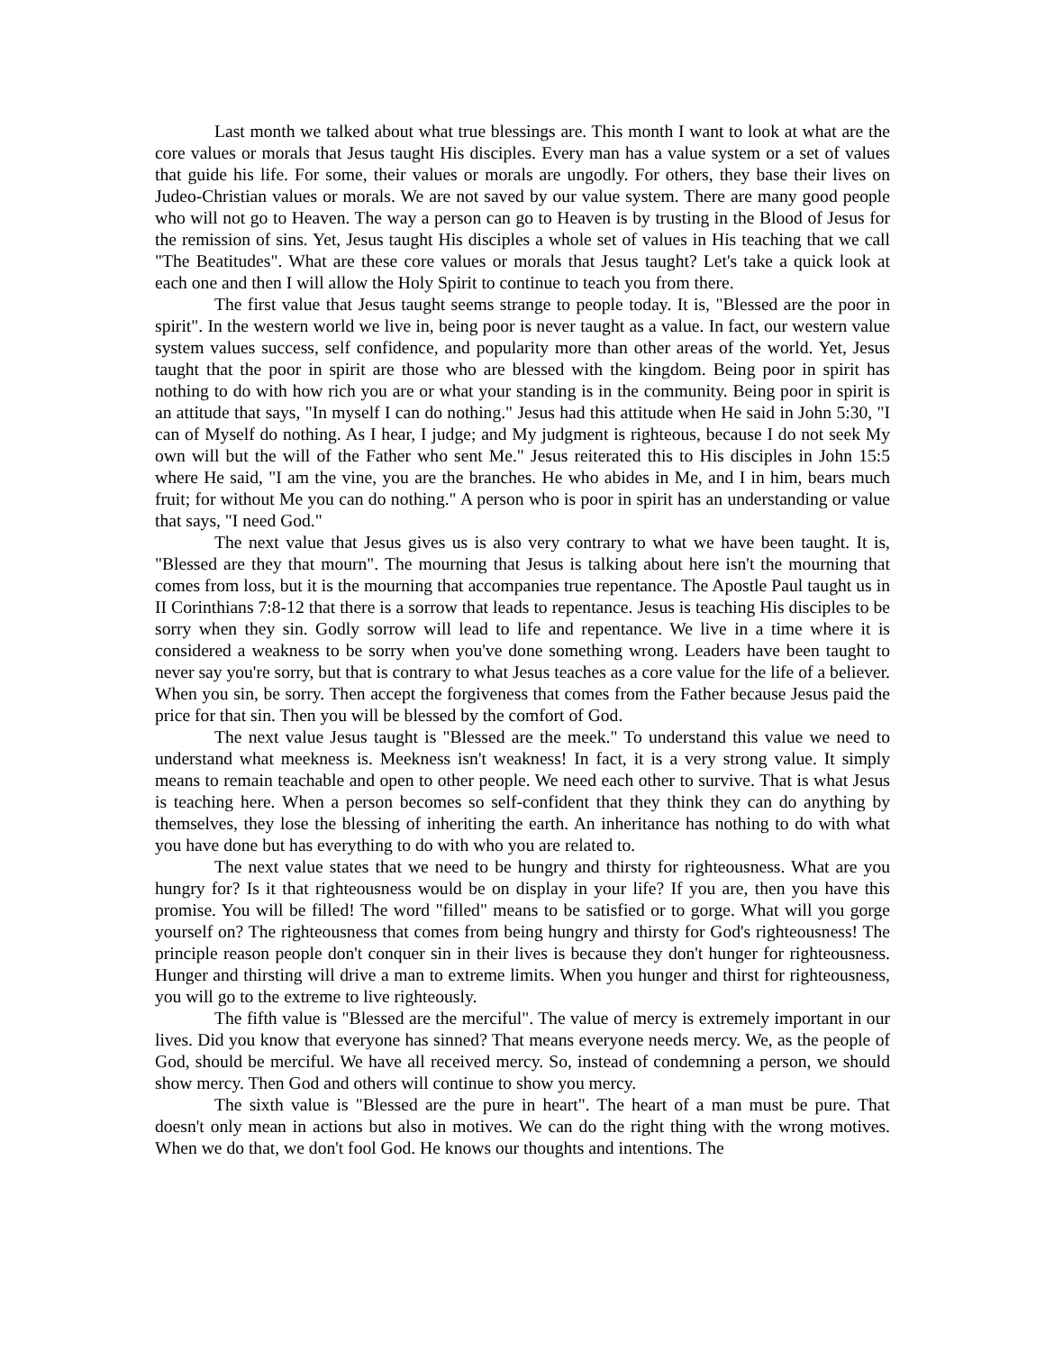Last month we talked about what true blessings are. This month I want to look at what are the core values or morals that Jesus taught His disciples. Every man has a value system or a set of values that guide his life. For some, their values or morals are ungodly. For others, they base their lives on Judeo-Christian values or morals. We are not saved by our value system. There are many good people who will not go to Heaven. The way a person can go to Heaven is by trusting in the Blood of Jesus for the remission of sins. Yet, Jesus taught His disciples a whole set of values in His teaching that we call "The Beatitudes". What are these core values or morals that Jesus taught? Let's take a quick look at each one and then I will allow the Holy Spirit to continue to teach you from there.
The first value that Jesus taught seems strange to people today. It is, "Blessed are the poor in spirit". In the western world we live in, being poor is never taught as a value. In fact, our western value system values success, self confidence, and popularity more than other areas of the world. Yet, Jesus taught that the poor in spirit are those who are blessed with the kingdom. Being poor in spirit has nothing to do with how rich you are or what your standing is in the community. Being poor in spirit is an attitude that says, "In myself I can do nothing." Jesus had this attitude when He said in John 5:30, "I can of Myself do nothing. As I hear, I judge; and My judgment is righteous, because I do not seek My own will but the will of the Father who sent Me." Jesus reiterated this to His disciples in John 15:5 where He said, "I am the vine, you are the branches. He who abides in Me, and I in him, bears much fruit; for without Me you can do nothing." A person who is poor in spirit has an understanding or value that says, "I need God."
The next value that Jesus gives us is also very contrary to what we have been taught. It is, "Blessed are they that mourn". The mourning that Jesus is talking about here isn't the mourning that comes from loss, but it is the mourning that accompanies true repentance. The Apostle Paul taught us in II Corinthians 7:8-12 that there is a sorrow that leads to repentance. Jesus is teaching His disciples to be sorry when they sin. Godly sorrow will lead to life and repentance. We live in a time where it is considered a weakness to be sorry when you've done something wrong. Leaders have been taught to never say you're sorry, but that is contrary to what Jesus teaches as a core value for the life of a believer. When you sin, be sorry. Then accept the forgiveness that comes from the Father because Jesus paid the price for that sin. Then you will be blessed by the comfort of God.
The next value Jesus taught is "Blessed are the meek." To understand this value we need to understand what meekness is. Meekness isn't weakness! In fact, it is a very strong value. It simply means to remain teachable and open to other people. We need each other to survive. That is what Jesus is teaching here. When a person becomes so self-confident that they think they can do anything by themselves, they lose the blessing of inheriting the earth. An inheritance has nothing to do with what you have done but has everything to do with who you are related to.
The next value states that we need to be hungry and thirsty for righteousness. What are you hungry for? Is it that righteousness would be on display in your life? If you are, then you have this promise. You will be filled! The word "filled" means to be satisfied or to gorge. What will you gorge yourself on? The righteousness that comes from being hungry and thirsty for God's righteousness! The principle reason people don't conquer sin in their lives is because they don't hunger for righteousness. Hunger and thirsting will drive a man to extreme limits. When you hunger and thirst for righteousness, you will go to the extreme to live righteously.
The fifth value is "Blessed are the merciful". The value of mercy is extremely important in our lives. Did you know that everyone has sinned? That means everyone needs mercy. We, as the people of God, should be merciful. We have all received mercy. So, instead of condemning a person, we should show mercy. Then God and others will continue to show you mercy.
The sixth value is "Blessed are the pure in heart". The heart of a man must be pure. That doesn't only mean in actions but also in motives. We can do the right thing with the wrong motives. When we do that, we don't fool God. He knows our thoughts and intentions. The